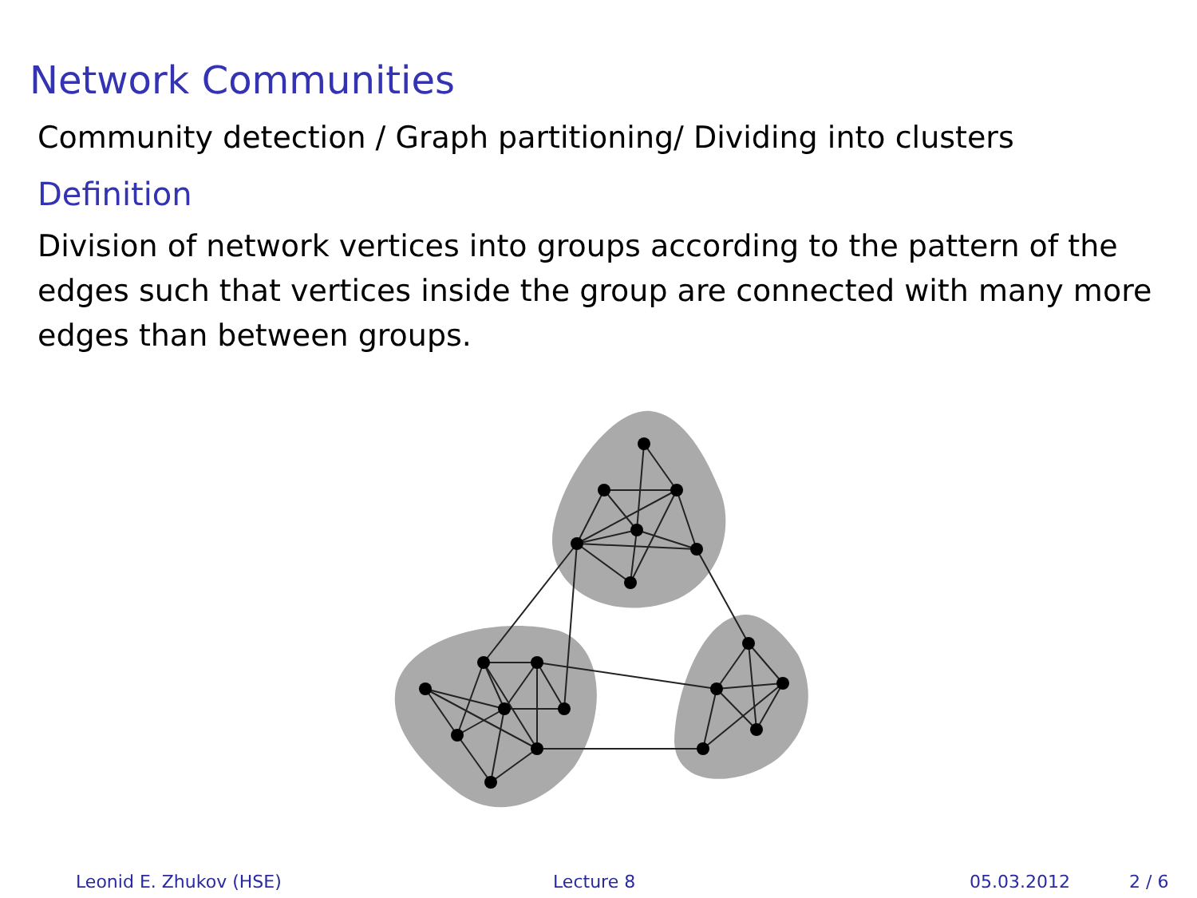Network Communities
Community detection / Graph partitioning/ Dividing into clusters
Definition
Division of network vertices into groups according to the pattern of the edges such that vertices inside the group are connected with many more edges than between groups.
Leonid E. Zhukov (HSE) Lecture 8 05.03.2012 2 / 6